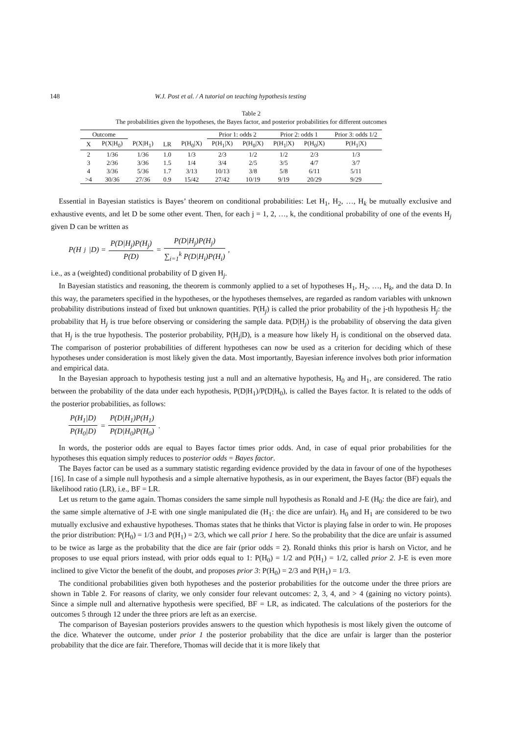148 W.J. Post et al. / A tutorial on teaching hypothesis testing
Table 2
The probabilities given the hypotheses, the Bayes factor, and posterior probabilities for different outcomes
| Outcome | | | | | Prior 1: odds 2 | | Prior 2: odds 1 | | Prior 3: odds 1/2 |
| --- | --- | --- | --- | --- | --- | --- | --- | --- | --- |
| X | P(X/H<sub>0</sub>) | P(X/H<sub>1</sub>) | LR | P(H<sub>0</sub>/X) | P(H<sub>1</sub>/X) | P(H<sub>0</sub>/X) | P(H<sub>1</sub>/X) | P(H<sub>0</sub>/X) | P(H<sub>1</sub>/X) |
| 2 | 1/36 | 1/36 | 1.0 | 1/3 | 2/3 | 1/2 | 1/2 | 2/3 | 1/3 |
| 3 | 2/36 | 3/36 | 1.5 | 1/4 | 3/4 | 2/5 | 3/5 | 4/7 | 3/7 |
| 4 | 3/36 | 5/36 | 1.7 | 3/13 | 10/13 | 3/8 | 5/8 | 6/11 | 5/11 |
| >4 | 30/36 | 27/36 | 0.9 | 15/42 | 27/42 | 10/19 | 9/19 | 20/29 | 9/29 |
Essential in Bayesian statistics is Bayes’ theorem on conditional probabilities: Let H<sub>1</sub>, H<sub>2</sub>, …, H<sub>k</sub> be mutually exclusive and exhaustive events, and let D be some other event. Then, for each j = 1, 2, …, k, the conditional probability of one of the events H<sub>j</sub> given D can be written as
P(H<sub>j</sub>|D) = P(D|H<sub>j</sub>)P(H<sub>j</sub>) P(D) = P(D|H<sub>j</sub>)P(H<sub>j</sub>) ∑<sub>i=1</sub><sup>k</sup> P(D|H<sub>i</sub>)P(H<sub>i</sub>),
i.e., as a (weighted) conditional probability of D given H<sub>j</sub>.
In Bayesian statistics and reasoning, the theorem is commonly applied to a set of hypotheses H<sub>1</sub>, H<sub>2</sub>, …, H<sub>k</sub>, and the data D. In this way, the parameters specified in the hypotheses, or the hypotheses themselves, are regarded as random variables with unknown probability distributions instead of fixed but unknown quantities. P(H<sub>j</sub>) is called the prior probability of the j-th hypothesis H<sub>j</sub>: the probability that H<sub>j</sub> is true before observing or considering the sample data. P(D|H<sub>j</sub>) is the probability of observing the data given that H<sub>j</sub> is the true hypothesis. The posterior probability, P(H<sub>j</sub>|D), is a measure how likely H<sub>j</sub> is conditional on the observed data. The comparison of posterior probabilities of different hypotheses can now be used as a criterion for deciding which of these hypotheses under consideration is most likely given the data. Most importantly, Bayesian inference involves both prior information and empirical data.
In the Bayesian approach to hypothesis testing just a null and an alternative hypothesis, H<sub>0</sub> and H<sub>1</sub>, are considered. The ratio between the probability of the data under each hypothesis, P(D|H<sub>1</sub>)/P(D|H<sub>0</sub>), is called the Bayes factor. It is related to the odds of the posterior probabilities, as follows:
P(H<sub>1</sub>|D) P(H<sub>0</sub>|D) = P(D|H<sub>1</sub>)P(H<sub>1</sub>) P(D|H<sub>0</sub>)P(H<sub>0</sub>).
In words, the posterior odds are equal to Bayes factor times prior odds. And, in case of equal prior probabilities for the hypotheses this equation simply reduces to posterior odds = Bayes factor.
The Bayes factor can be used as a summary statistic regarding evidence provided by the data in favour of one of the hypotheses [16]. In case of a simple null hypothesis and a simple alternative hypothesis, as in our experiment, the Bayes factor (BF) equals the likelihood ratio (LR), i.e., BF = LR.
Let us return to the game again. Thomas considers the same simple null hypothesis as Ronald and J-E (H<sub>0</sub>: the dice are fair), and the same simple alternative of J-E with one single manipulated die (H<sub>1</sub>: the dice are unfair). H<sub>0</sub> and H<sub>1</sub> are considered to be two mutually exclusive and exhaustive hypotheses. Thomas states that he thinks that Victor is playing false in order to win. He proposes the prior distribution: P(H<sub>0</sub>) = 1/3 and P(H<sub>1</sub>) = 2/3, which we call prior 1 here. So the probability that the dice are unfair is assumed to be twice as large as the probability that the dice are fair (prior odds = 2). Ronald thinks this prior is harsh on Victor, and he proposes to use equal priors instead, with prior odds equal to 1: P(H<sub>0</sub>) = 1/2 and P(H<sub>1</sub>) = 1/2, called prior 2. J-E is even more inclined to give Victor the benefit of the doubt, and proposes prior 3: P(H<sub>0</sub>) = 2/3 and P(H<sub>1</sub>) = 1/3.
The conditional probabilities given both hypotheses and the posterior probabilities for the outcome under the three priors are shown in Table 2. For reasons of clarity, we only consider four relevant outcomes: 2, 3, 4, and > 4 (gaining no victory points). Since a simple null and alternative hypothesis were specified, BF = LR, as indicated. The calculations of the posteriors for the outcomes 5 through 12 under the three priors are left as an exercise.
The comparison of Bayesian posteriors provides answers to the question which hypothesis is most likely given the outcome of the dice. Whatever the outcome, under prior 1 the posterior probability that the dice are unfair is larger than the posterior probability that the dice are fair. Therefore, Thomas will decide that it is more likely that